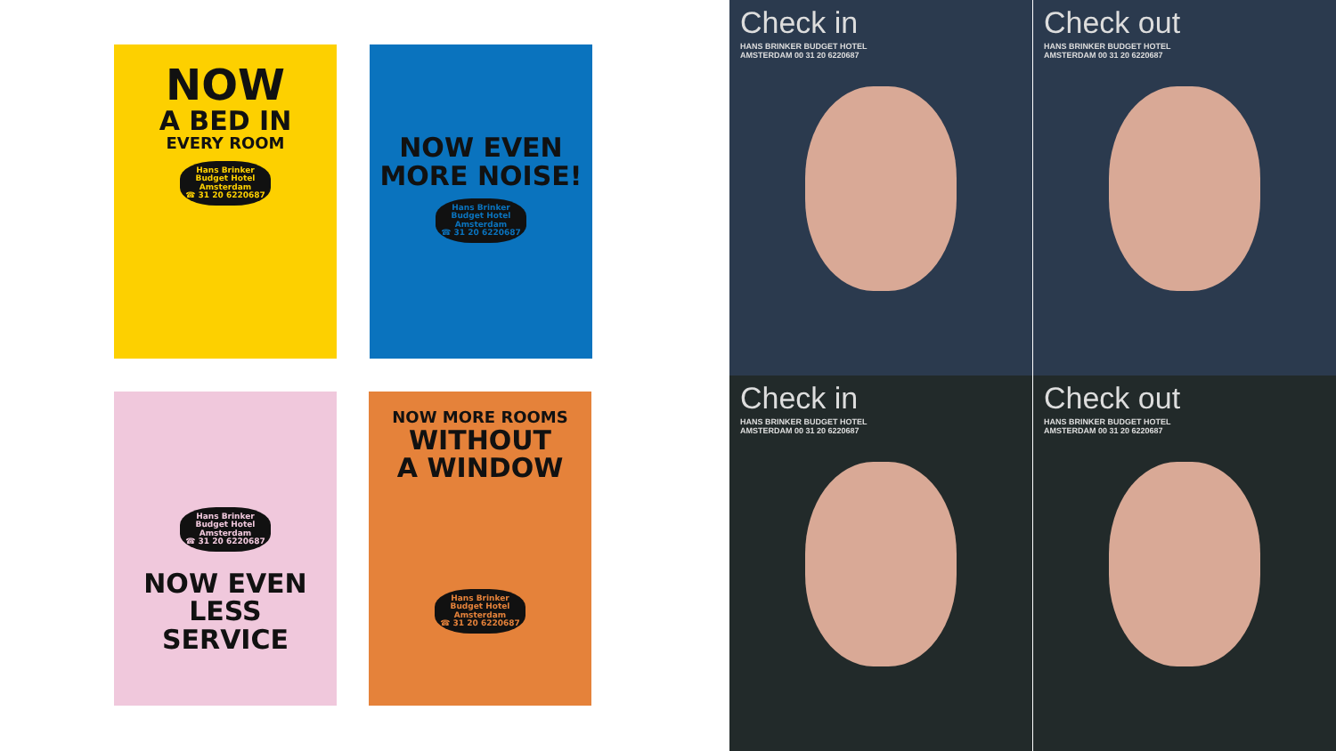NOW
A BED IN
EVERY ROOM
Hans Brinker
Budget Hotel
Amsterdam
☎ 31 20 6220687
NOW EVEN
MORE NOISE!
Hans Brinker
Budget Hotel
Amsterdam
☎ 31 20 6220687
Hans Brinker
Budget Hotel
Amsterdam
☎ 31 20 6220687
NOW EVEN LESS
SERVICE
NOW MORE ROOMS
WITHOUT
A WINDOW
Hans Brinker
Budget Hotel
Amsterdam
☎ 31 20 6220687
Check in
HANS BRINKER BUDGET HOTEL
AMSTERDAM 00 31 20 6220687
Check out
HANS BRINKER BUDGET HOTEL
AMSTERDAM 00 31 20 6220687
Check in
HANS BRINKER BUDGET HOTEL
AMSTERDAM 00 31 20 6220687
Check out
HANS BRINKER BUDGET HOTEL
AMSTERDAM 00 31 20 6220687